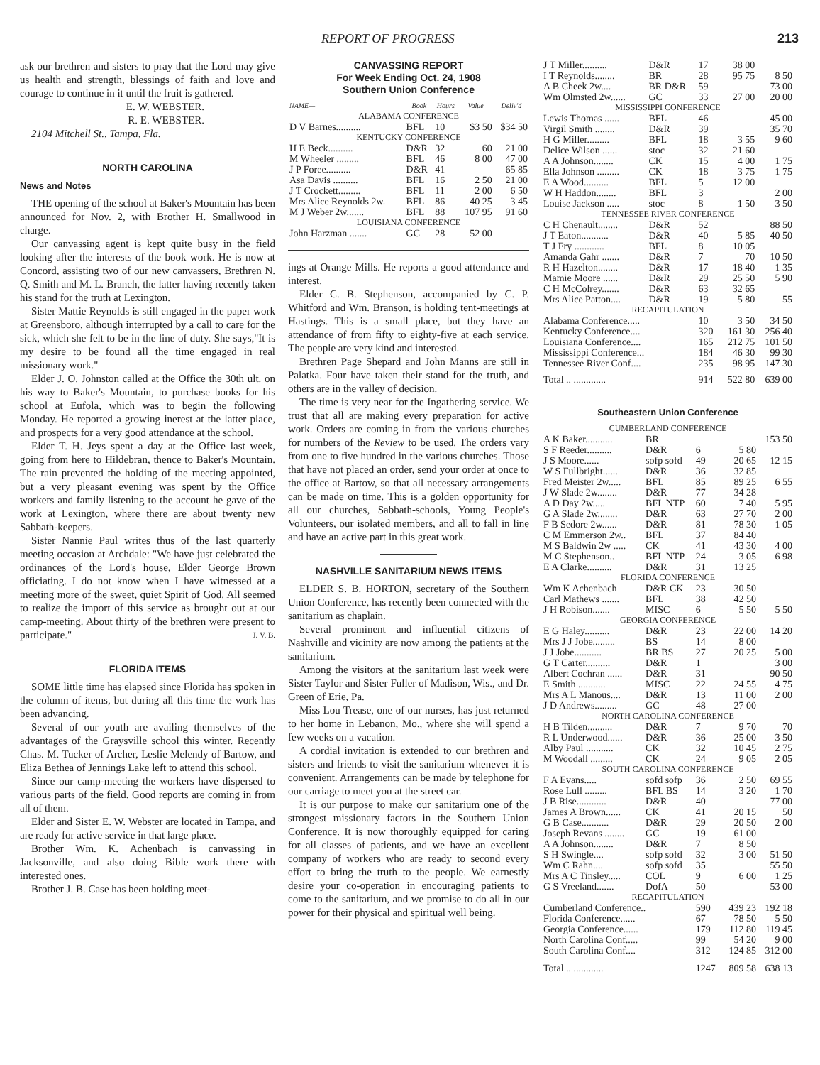REPORT OF PROGRESS 213
ask our brethren and sisters to pray that the Lord may give us health and strength, blessings of faith and love and courage to continue in it until the fruit is gathered.
E. W. WEBSTER.
R. E. WEBSTER.
2104 Mitchell St., Tampa, Fla.
NORTH CAROLINA
News and Notes
THE opening of the school at Baker's Mountain has been announced for Nov. 2, with Brother H. Smallwood in charge.
Our canvassing agent is kept quite busy in the field looking after the interests of the book work. He is now at Concord, assisting two of our new canvassers, Brethren N. Q. Smith and M. L. Branch, the latter having recently taken his stand for the truth at Lexington.
Sister Mattie Reynolds is still engaged in the paper work at Greensboro, although interrupted by a call to care for the sick, which she felt to be in the line of duty. She says,"It is my desire to be found all the time engaged in real missionary work."
Elder J. O. Johnston called at the Office the 30th ult. on his way to Baker's Mountain, to purchase books for his school at Eufola, which was to begin the following Monday. He reported a growing inerest at the latter place, and prospects for a very good attendance at the school.
Elder T. H. Jeys spent a day at the Office last week, going from here to Hildebran, thence to Baker's Mountain. The rain prevented the holding of the meeting appointed, but a very pleasant evening was spent by the Office workers and family listening to the account he gave of the work at Lexington, where there are about twenty new Sabbath-keepers.
Sister Nannie Paul writes thus of the last quarterly meeting occasion at Archdale: "We have just celebrated the ordinances of the Lord's house, Elder George Brown officiating. I do not know when I have witnessed at a meeting more of the sweet, quiet Spirit of God. All seemed to realize the import of this service as brought out at our camp-meeting. About thirty of the brethren were present to participate." J. V. B.
FLORIDA ITEMS
SOME little time has elapsed since Florida has spoken in the column of items, but during all this time the work has been advancing.
Several of our youth are availing themselves of the advantages of the Graysville school this winter. Recently Chas. M. Tucker of Archer, Leslie Melendy of Bartow, and Eliza Bethea of Jennings Lake left to attend this school.
Since our camp-meeting the workers have dispersed to various parts of the field. Good reports are coming in from all of them.
Elder and Sister E. W. Webster are located in Tampa, and are ready for active service in that large place.
Brother Wm. K. Achenbach is canvassing in Jacksonville, and also doing Bible work there with interested ones.
Brother J. B. Case has been holding meet-
CANVASSING REPORT
For Week Ending Oct. 24, 1908
Southern Union Conference
| NAME— | Book | Hours | Value | Deliv'd |
| --- | --- | --- | --- | --- |
| ALABAMA CONFERENCE | | | | |
| D V Barnes.......... | BFL | 10 | $3 50 | $34 50 |
| KENTUCKY CONFERENCE | | | | |
| H E Beck.......... | D&R | 32 | 60 | 21 00 |
| M Wheeler ......... | BFL | 46 | 8 00 | 47 00 |
| J P Foree.......... | D&R | 41 | | 65 85 |
| Asa Davis .......... | BFL | 16 | 2 50 | 21 00 |
| J T Crockett......... | BFL | 11 | 2 00 | 6 50 |
| Mrs Alice Reynolds 2w. | BFL | 86 | 40 25 | 3 45 |
| M J Weber 2w....... | BFL | 88 | 107 95 | 91 60 |
| LOUISIANA CONFERENCE | | | | |
| John Harzman ....... | GC | 28 | 52 00 | |
ings at Orange Mills. He reports a good attendance and interest.
Elder C. B. Stephenson, accompanied by C. P. Whitford and Wm. Branson, is holding tent-meetings at Hastings. This is a small place, but they have an attendance of from fifty to eighty-five at each service. The people are very kind and interested.
Brethren Page Shepard and John Manns are still in Palatka. Four have taken their stand for the truth, and others are in the valley of decision.
The time is very near for the Ingathering service. We trust that all are making every preparation for active work. Orders are coming in from the various churches for numbers of the Review to be used. The orders vary from one to five hundred in the various churches. Those that have not placed an order, send your order at once to the office at Bartow, so that all necessary arrangements can be made on time. This is a golden opportunity for all our churches, Sabbath-schools, Young People's Volunteers, our isolated members, and all to fall in line and have an active part in this great work.
NASHVILLE SANITARIUM NEWS ITEMS
ELDER S. B. HORTON, secretary of the Southern Union Conference, has recently been connected with the sanitarium as chaplain.
Several prominent and influential citizens of Nashville and vicinity are now among the patients at the sanitarium.
Among the visitors at the sanitarium last week were Sister Taylor and Sister Fuller of Madison, Wis., and Dr. Green of Erie, Pa.
Miss Lou Trease, one of our nurses, has just returned to her home in Lebanon, Mo., where she will spend a few weeks on a vacation.
A cordial invitation is extended to our brethren and sisters and friends to visit the sanitarium whenever it is convenient. Arrangements can be made by telephone for our carriage to meet you at the street car.
It is our purpose to make our sanitarium one of the strongest missionary factors in the Southern Union Conference. It is now thoroughly equipped for caring for all classes of patients, and we have an excellent company of workers who are ready to second every effort to bring the truth to the people. We earnestly desire your co-operation in encouraging patients to come to the sanitarium, and we promise to do all in our power for their physical and spiritual well being.
| J T Miller.......... | D&R | 17 | 38 00 | |
| I T Reynolds........ | BR | 28 | 95 75 | 8 50 |
| A B Cheek 2w.... | BR D&R | 59 | | 73 00 |
| Wm Olmsted 2w...... | GC | 33 | 27 00 | 20 00 |
| MISSISSIPPI CONFERENCE | | | | |
| Lewis Thomas ...... | BFL | 46 | | 45 00 |
| Virgil Smith ........ | D&R | 39 | | 35 70 |
| H G Miller......... | BFL | 18 | 3 55 | 9 60 |
| Delice Wilson ...... | stoc | 32 | 21 60 | |
| A A Johnson........ | CK | 15 | 4 00 | 1 75 |
| Ella Johnson ......... | CK | 18 | 3 75 | 1 75 |
| E A Wood.......... | BFL | 5 | 12 00 | |
| W H Haddon........ | BFL | 3 | | 2 00 |
| Louise Jackson ..... | stoc | 8 | 1 50 | 3 50 |
| TENNESSEE RIVER CONFERENCE | | | | |
| C H Chenault........ | D&R | 52 | | 88 50 |
| J T Eaton........... | D&R | 40 | 5 85 | 40 50 |
| T J Fry ............ | BFL | 8 | 10 05 | |
| Amanda Gahr ....... | D&R | 7 | 70 | 10 50 |
| R H Hazelton........ | D&R | 17 | 18 40 | 1 35 |
| Mamie Moore ...... | D&R | 29 | 25 50 | 5 90 |
| C H McColrey....... | D&R | 63 | 32 65 | |
| Mrs Alice Patton.... | D&R | 19 | 5 80 | 55 |
| RECAPITULATION | | | | |
| Alabama Conference..... | | 10 | 3 50 | 34 50 |
| Kentucky Conference.... | | 320 | 161 30 | 256 40 |
| Louisiana Conference.... | | 165 | 212 75 | 101 50 |
| Mississippi Conference... | | 184 | 46 30 | 99 30 |
| Tennessee River Conf.... | | 235 | 98 95 | 147 30 |
| Total .. ............. | | 914 | 522 80 | 639 00 |
Southeastern Union Conference
| CUMBERLAND CONFERENCE | | | | |
| A K Baker........... | BR | | | 153 50 |
| S F Reeder.......... | D&R | 6 | 5 80 | |
| J S Moore...... | sofp sofd | 49 | 20 65 | 12 15 |
| W S Fullbright...... | D&R | 36 | 32 85 | |
| Fred Meister 2w..... | BFL | 85 | 89 25 | 6 55 |
| J W Slade 2w........ | D&R | 77 | 34 28 | |
| A D Day 2w..... | BFL NTP | 60 | 7 40 | 5 95 |
| G A Slade 2w........ | D&R | 63 | 27 70 | 2 00 |
| F B Sedore 2w...... | D&R | 81 | 78 30 | 1 05 |
| C M Emmerson 2w.. | BFL | 37 | 84 40 | |
| M S Baldwin 2w ..... | CK | 41 | 43 30 | 4 00 |
| M C Stephenson.. | BFL NTP | 24 | 3 05 | 6 98 |
| E A Clarke.......... | D&R | 31 | 13 25 | |
| FLORIDA CONFERENCE | | | | |
| Wm K Achenbach | D&R CK | 23 | 30 50 | |
| Carl Mathews ....... | BFL | 38 | 42 50 | |
| J H Robison....... | MISC | 6 | 5 50 | 5 50 |
| GEORGIA CONFERENCE | | | | |
| E G Haley.......... | D&R | 23 | 22 00 | 14 20 |
| Mrs J J Jobe......... | BS | 14 | 8 00 | |
| J J Jobe........... | BR BS | 27 | 20 25 | 5 00 |
| G T Carter.......... | D&R | 1 | | 3 00 |
| Albert Cochran ...... | D&R | 31 | | 90 50 |
| E Smith ........... | MISC | 22 | 24 55 | 4 75 |
| Mrs A L Manous.... | D&R | 13 | 11 00 | 2 00 |
| J D Andrews......... | GC | 48 | 27 00 | |
| NORTH CAROLINA CONFERENCE | | | | |
| H B Tilden.......... | D&R | 7 | 9 70 | 70 |
| R L Underwood...... | D&R | 36 | 25 00 | 3 50 |
| Alby Paul ........... | CK | 32 | 10 45 | 2 75 |
| M Woodall ......... | CK | 24 | 9 05 | 2 05 |
| SOUTH CAROLINA CONFERENCE | | | | |
| F A Evans..... | sofd sofp | 36 | 2 50 | 69 55 |
| Rose Lull ......... | BFL BS | 14 | 3 20 | 1 70 |
| J B Rise............ | D&R | 40 | | 77 00 |
| James A Brown...... | CK | 41 | 20 15 | 50 |
| G B Case........... | D&R | 29 | 20 50 | 2 00 |
| Joseph Revans ........ | GC | 19 | 61 00 | |
| A A Johnson........ | D&R | 7 | 8 50 | |
| S H Swingle.... | sofp sofd | 32 | 3 00 | 51 50 |
| Wm C Rahn.... | sofp sofd | 35 | | 55 50 |
| Mrs A C Tinsley..... | COL | 9 | 6 00 | 1 25 |
| G S Vreeland....... | DofA | 50 | | 53 00 |
| RECAPITULATION | | | | |
| Cumberland Conference.. | | 590 | 439 23 | 192 18 |
| Florida Conference...... | | 67 | 78 50 | 5 50 |
| Georgia Conference...... | | 179 | 112 80 | 119 45 |
| North Carolina Conf..... | | 99 | 54 20 | 9 00 |
| South Carolina Conf.... | | 312 | 124 85 | 312 00 |
| Total .. ............ | | 1247 | 809 58 | 638 13 |